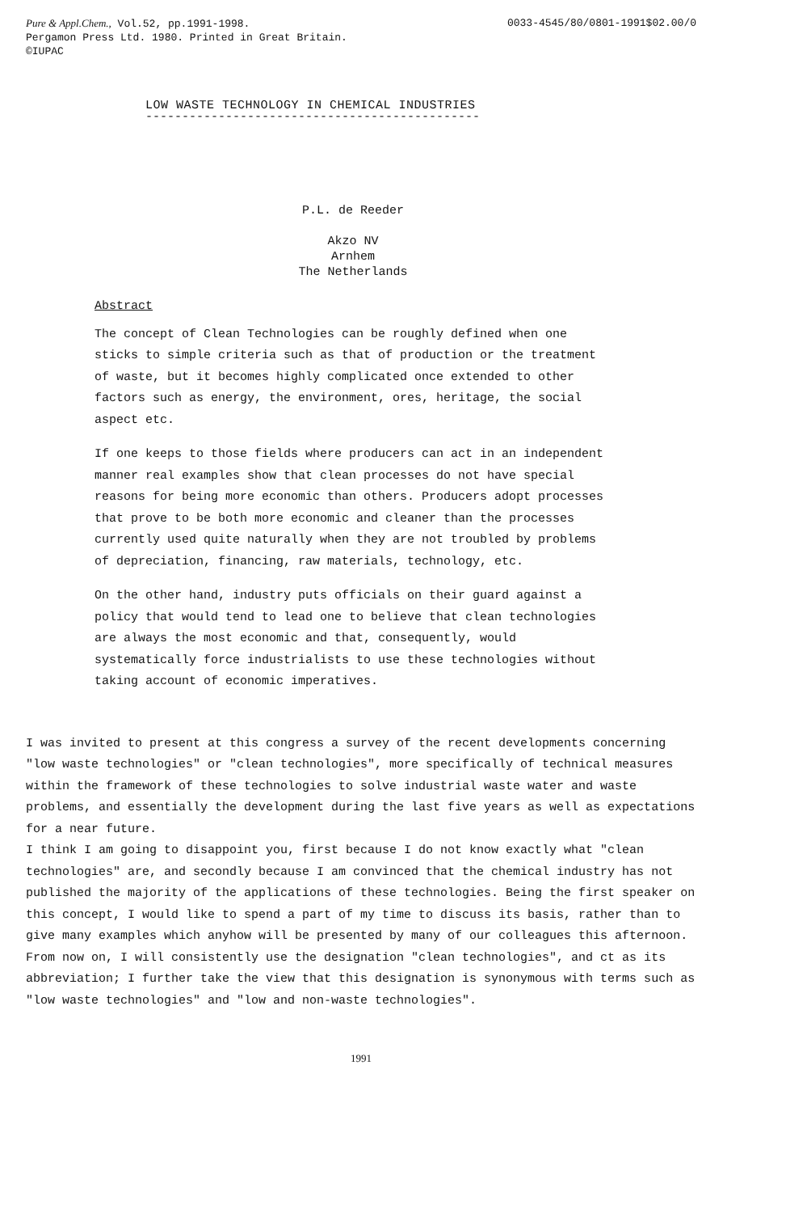Pure & Appl.Chem., Vol.52, pp.1991-1998. 0033-4545/80/0801-1991$02.00/0
Pergamon Press Ltd. 1980. Printed in Great Britain.
©IUPAC
LOW WASTE TECHNOLOGY IN CHEMICAL INDUSTRIES
----------------------------------------------
P.L. de Reeder
Akzo NV
Arnhem
The Netherlands
Abstract
The concept of Clean Technologies can be roughly defined when one sticks to simple criteria such as that of production or the treatment of waste, but it becomes highly complicated once extended to other factors such as energy, the environment, ores, heritage, the social aspect etc.
If one keeps to those fields where producers can act in an independent manner real examples show that clean processes do not have special reasons for being more economic than others. Producers adopt processes that prove to be both more economic and cleaner than the processes currently used quite naturally when they are not troubled by problems of depreciation, financing, raw materials, technology, etc.
On the other hand, industry puts officials on their guard against a policy that would tend to lead one to believe that clean technologies are always the most economic and that, consequently, would systematically force industrialists to use these technologies without taking account of economic imperatives.
I was invited to present at this congress a survey of the recent developments concerning "low waste technologies" or "clean technologies", more specifically of technical measures within the framework of these technologies to solve industrial waste water and waste problems, and essentially the development during the last five years as well as expectations for a near future.
I think I am going to disappoint you, first because I do not know exactly what "clean technologies" are, and secondly because I am convinced that the chemical industry has not published the majority of the applications of these technologies. Being the first speaker on this concept, I would like to spend a part of my time to discuss its basis, rather than to give many examples which anyhow will be presented by many of our colleagues this afternoon.
From now on, I will consistently use the designation "clean technologies", and ct as its abbreviation; I further take the view that this designation is synonymous with terms such as "low waste technologies" and "low and non-waste technologies".
1991